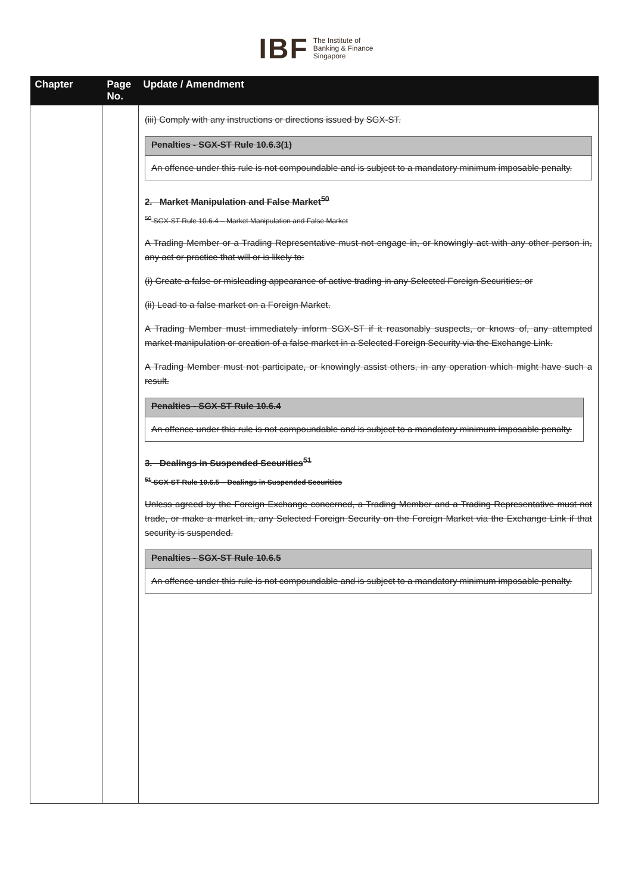IBF The Institute of
Banking & Finance
Singapore
| Chapter | Page No. | Update / Amendment |
| --- | --- | --- |
| | | (iii) Comply with any instructions or directions issued by SGX-ST. Penalties - SGX-ST Rule 10.6.3(1) An offence under this rule is not compoundable and is subject to a mandatory minimum imposable penalty. 2. Market Manipulation and False Market<sup>50</sup> <sup>50</sup> SGX-ST Rule 10.6.4 – Market Manipulation and False Market A Trading Member or a Trading Representative must not engage in, or knowingly act with any other person in, any act or practice that will or is likely to: (i) Create a false or misleading appearance of active trading in any Selected Foreign Securities; or (ii) Lead to a false market on a Foreign Market. A Trading Member must immediately inform SGX-ST if it reasonably suspects, or knows of, any attempted market manipulation or creation of a false market in a Selected Foreign Security via the Exchange Link. A Trading Member must not participate, or knowingly assist others, in any operation which might have such a result. Penalties - SGX-ST Rule 10.6.4 An offence under this rule is not compoundable and is subject to a mandatory minimum imposable penalty. 3. Dealings in Suspended Securities<sup>51</sup> <sup>51</sup> SGX-ST Rule 10.6.5 – Dealings in Suspended Securities Unless agreed by the Foreign Exchange concerned, a Trading Member and a Trading Representative must not trade, or make a market in, any Selected Foreign Security on the Foreign Market via the Exchange Link if that security is suspended. Penalties - SGX-ST Rule 10.6.5 An offence under this rule is not compoundable and is subject to a mandatory minimum imposable penalty. |